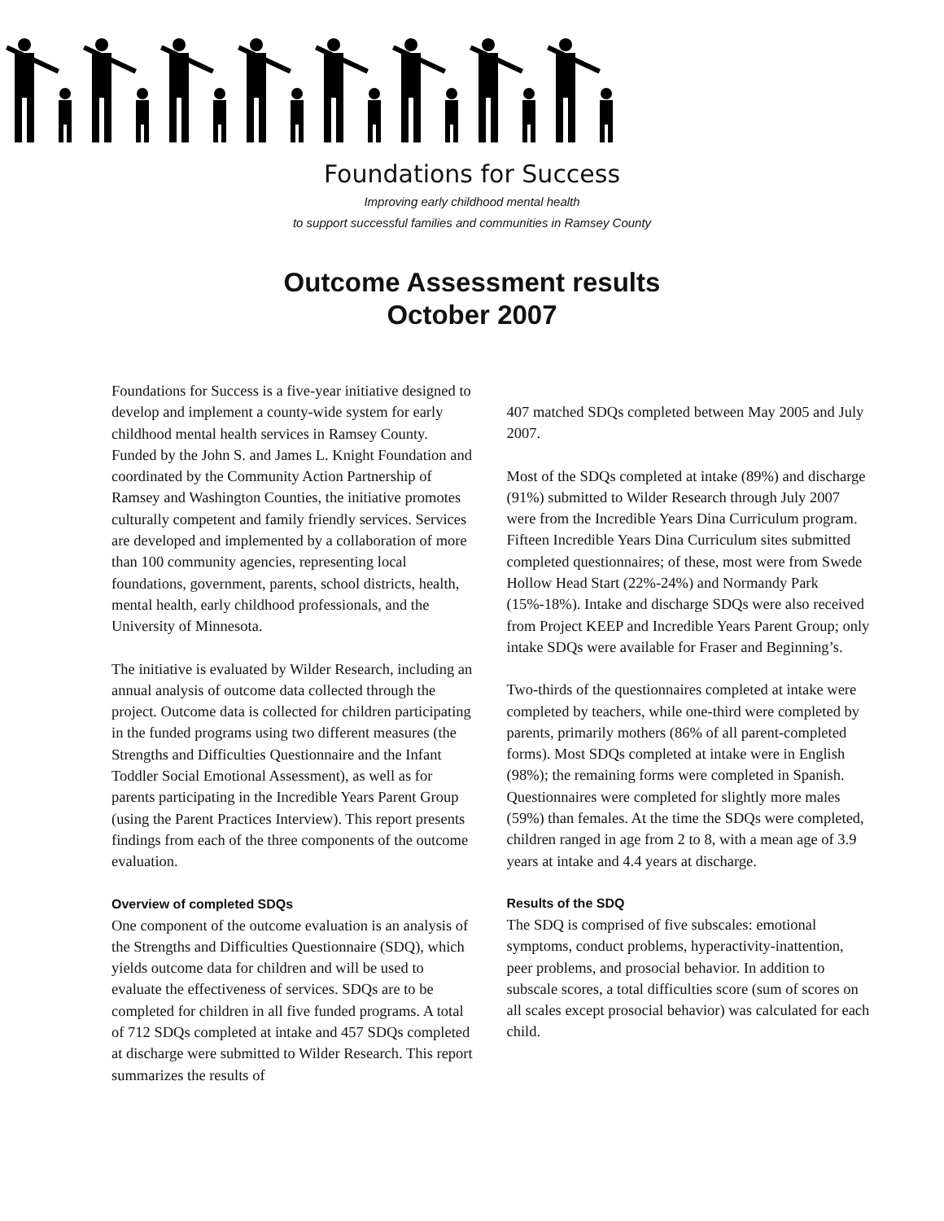Foundations for Success
Improving early childhood mental health
to support successful families and communities in Ramsey County
Outcome Assessment results
October 2007
Foundations for Success is a five-year initiative designed to develop and implement a county-wide system for early childhood mental health services in Ramsey County. Funded by the John S. and James L. Knight Foundation and coordinated by the Community Action Partnership of Ramsey and Washington Counties, the initiative promotes culturally competent and family friendly services. Services are developed and implemented by a collaboration of more than 100 community agencies, representing local foundations, government, parents, school districts, health, mental health, early childhood professionals, and the University of Minnesota.
The initiative is evaluated by Wilder Research, including an annual analysis of outcome data collected through the project. Outcome data is collected for children participating in the funded programs using two different measures (the Strengths and Difficulties Questionnaire and the Infant Toddler Social Emotional Assessment), as well as for parents participating in the Incredible Years Parent Group (using the Parent Practices Interview). This report presents findings from each of the three components of the outcome evaluation.
Overview of completed SDQs
One component of the outcome evaluation is an analysis of the Strengths and Difficulties Questionnaire (SDQ), which yields outcome data for children and will be used to evaluate the effectiveness of services. SDQs are to be completed for children in all five funded programs. A total of 712 SDQs completed at intake and 457 SDQs completed at discharge were submitted to Wilder Research. This report summarizes the results of
407 matched SDQs completed between May 2005 and July 2007.
Most of the SDQs completed at intake (89%) and discharge (91%) submitted to Wilder Research through July 2007 were from the Incredible Years Dina Curriculum program. Fifteen Incredible Years Dina Curriculum sites submitted completed questionnaires; of these, most were from Swede Hollow Head Start (22%-24%) and Normandy Park (15%-18%). Intake and discharge SDQs were also received from Project KEEP and Incredible Years Parent Group; only intake SDQs were available for Fraser and Beginning’s.
Two-thirds of the questionnaires completed at intake were completed by teachers, while one-third were completed by parents, primarily mothers (86% of all parent-completed forms). Most SDQs completed at intake were in English (98%); the remaining forms were completed in Spanish. Questionnaires were completed for slightly more males (59%) than females. At the time the SDQs were completed, children ranged in age from 2 to 8, with a mean age of 3.9 years at intake and 4.4 years at discharge.
Results of the SDQ
The SDQ is comprised of five subscales: emotional symptoms, conduct problems, hyperactivity-inattention, peer problems, and prosocial behavior. In addition to subscale scores, a total difficulties score (sum of scores on all scales except prosocial behavior) was calculated for each child.